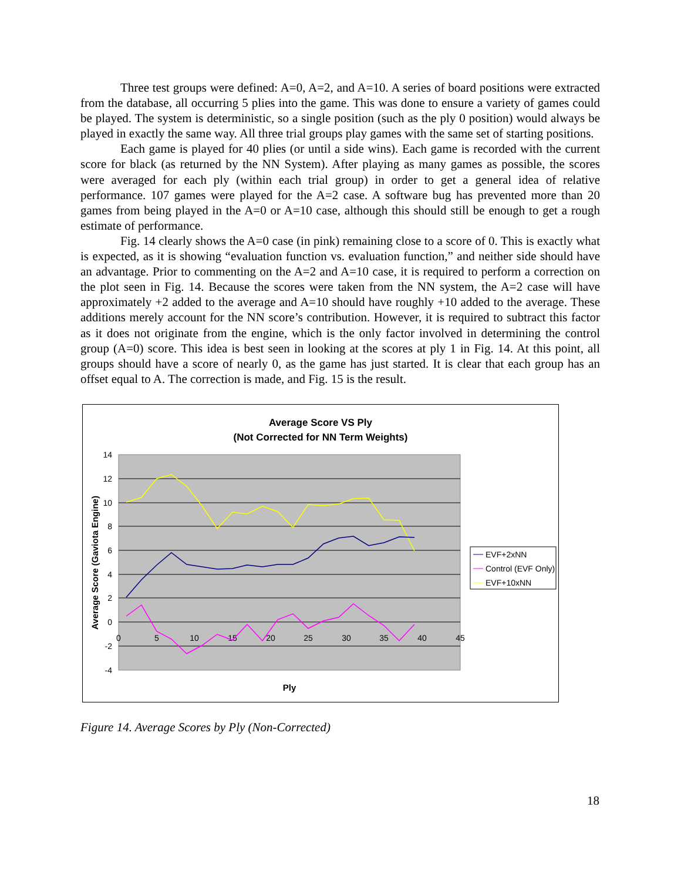Three test groups were defined: A=0, A=2, and A=10. A series of board positions were extracted from the database, all occurring 5 plies into the game. This was done to ensure a variety of games could be played. The system is deterministic, so a single position (such as the ply 0 position) would always be played in exactly the same way. All three trial groups play games with the same set of starting positions.
Each game is played for 40 plies (or until a side wins). Each game is recorded with the current score for black (as returned by the NN System). After playing as many games as possible, the scores were averaged for each ply (within each trial group) in order to get a general idea of relative performance. 107 games were played for the A=2 case. A software bug has prevented more than 20 games from being played in the A=0 or A=10 case, although this should still be enough to get a rough estimate of performance.
Fig. 14 clearly shows the A=0 case (in pink) remaining close to a score of 0. This is exactly what is expected, as it is showing “evaluation function vs. evaluation function,” and neither side should have an advantage. Prior to commenting on the A=2 and A=10 case, it is required to perform a correction on the plot seen in Fig. 14. Because the scores were taken from the NN system, the A=2 case will have approximately +2 added to the average and A=10 should have roughly +10 added to the average. These additions merely account for the NN score’s contribution. However, it is required to subtract this factor as it does not originate from the engine, which is the only factor involved in determining the control group (A=0) score. This idea is best seen in looking at the scores at ply 1 in Fig. 14. At this point, all groups should have a score of nearly 0, as the game has just started. It is clear that each group has an offset equal to A. The correction is made, and Fig. 15 is the result.
Average Score VS Ply
(Not Corrected for NN Term Weights)
14
12
10
8
6
4
2
0
-2
-4
0
5
10
15
20
25
30
35
40
45
Average Score (Gaviota Engine)
Ply
EVF+2xNN
Control (EVF Only)
EVF+10xNN
Figure 14. Average Scores by Ply (Non-Corrected)
18